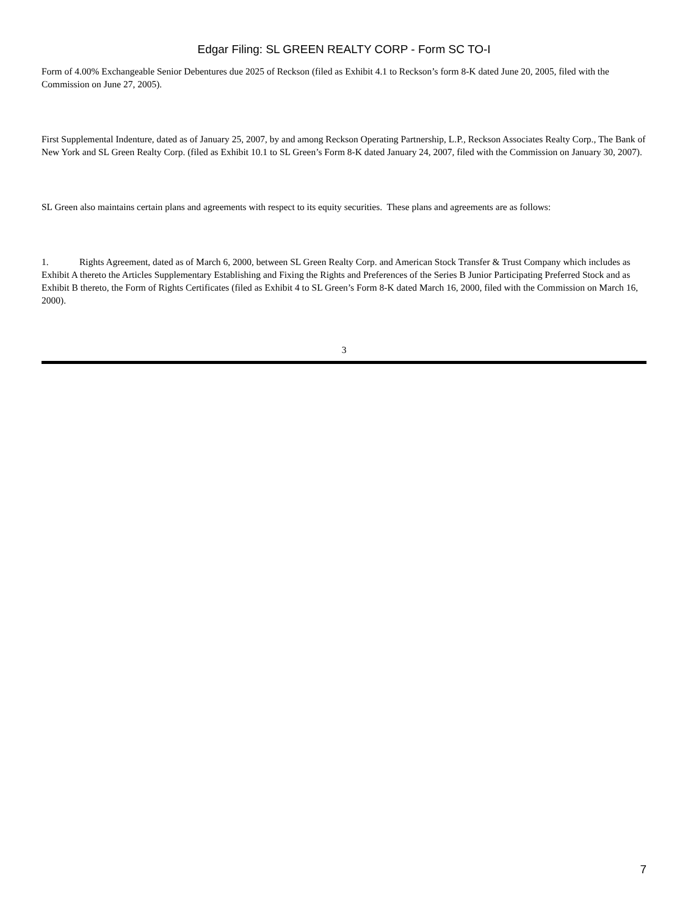Edgar Filing: SL GREEN REALTY CORP - Form SC TO-I
Form of 4.00% Exchangeable Senior Debentures due 2025 of Reckson (filed as Exhibit 4.1 to Reckson’s form 8-K dated June 20, 2005, filed with the Commission on June 27, 2005).
First Supplemental Indenture, dated as of January 25, 2007, by and among Reckson Operating Partnership, L.P., Reckson Associates Realty Corp., The Bank of New York and SL Green Realty Corp. (filed as Exhibit 10.1 to SL Green’s Form 8-K dated January 24, 2007, filed with the Commission on January 30, 2007).
SL Green also maintains certain plans and agreements with respect to its equity securities. These plans and agreements are as follows:
1. Rights Agreement, dated as of March 6, 2000, between SL Green Realty Corp. and American Stock Transfer & Trust Company which includes as Exhibit A thereto the Articles Supplementary Establishing and Fixing the Rights and Preferences of the Series B Junior Participating Preferred Stock and as Exhibit B thereto, the Form of Rights Certificates (filed as Exhibit 4 to SL Green’s Form 8-K dated March 16, 2000, filed with the Commission on March 16, 2000).
3
7